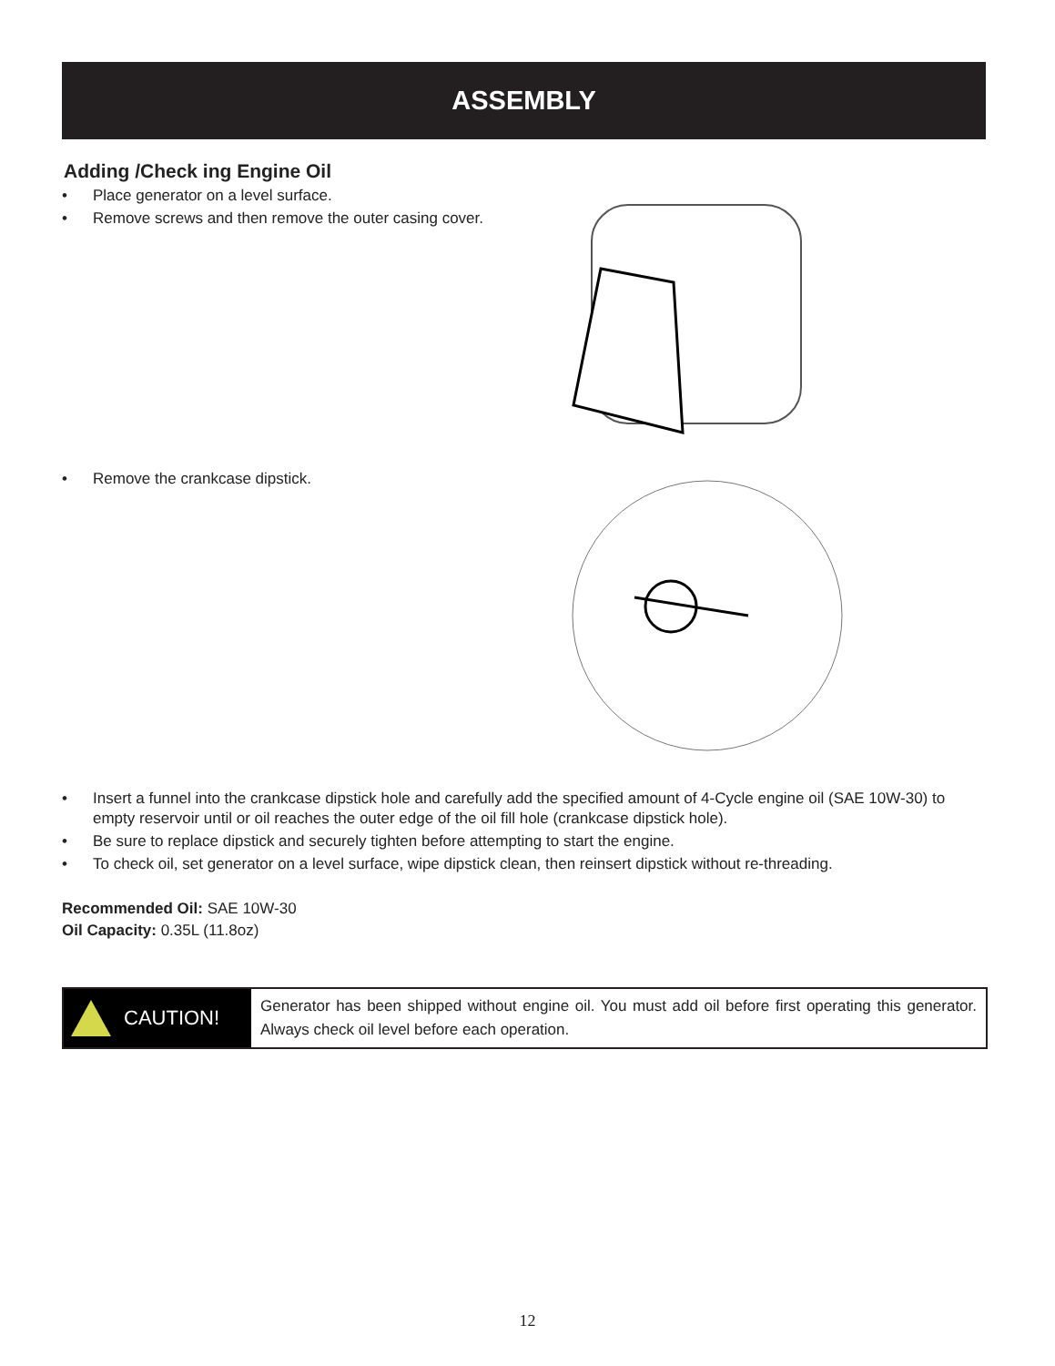ASSEMBLY
Adding /Check ing Engine Oil
• Place generator on a level surface.
• Remove screws and then remove the outer casing cover.
• Remove the crankcase dipstick.
• Insert a funnel into the crankcase dipstick hole and carefully add the specified amount of 4-Cycle engine oil (SAE 10W-30) to empty reservoir until or oil reaches the outer edge of the oil fill hole (crankcase dipstick hole).
• Be sure to replace dipstick and securely tighten before attempting to start the engine.
• To check oil, set generator on a level surface, wipe dipstick clean, then reinsert dipstick without re-threading.
Recommended Oil: SAE 10W-30
Oil Capacity: 0.35L (11.8oz)
CAUTION!
Generator has been shipped without engine oil. You must add oil before first operating this generator. Always check oil level before each operation.
12